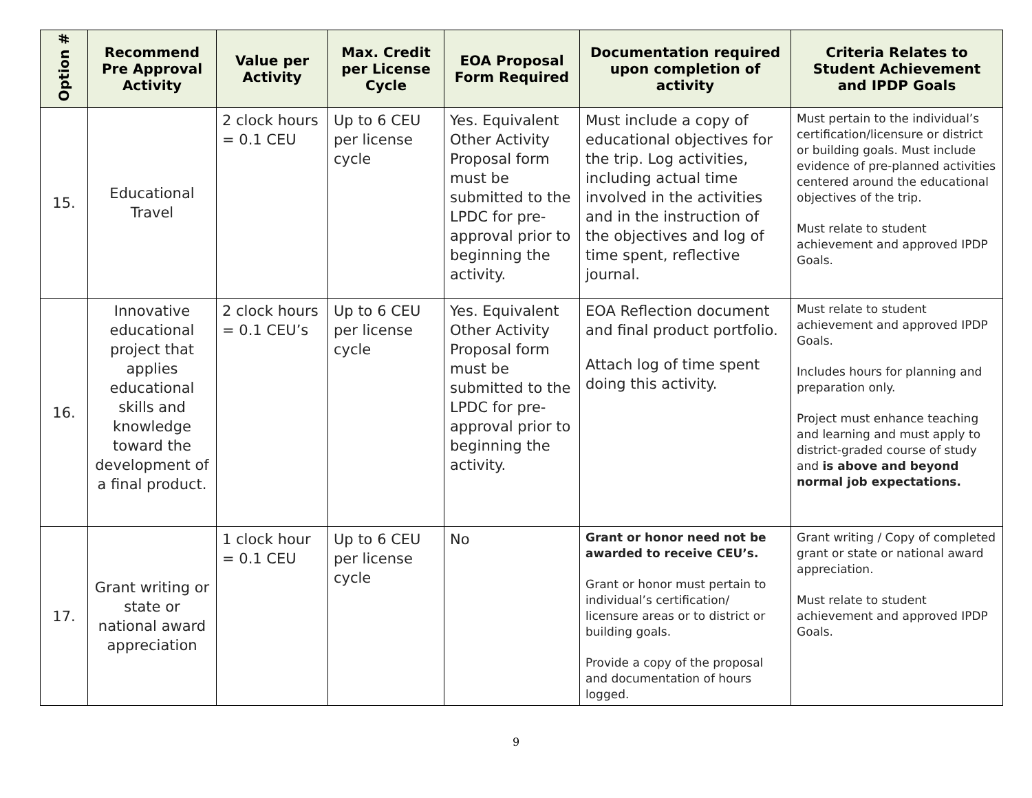| Option # | Recommend Pre Approval Activity | Value per Activity | Max. Credit per License Cycle | EOA Proposal Form Required | Documentation required upon completion of activity | Criteria Relates to Student Achievement and IPDP Goals |
| --- | --- | --- | --- | --- | --- | --- |
| 15. | Educational Travel | 2 clock hours = 0.1 CEU | Up to 6 CEU per license cycle | Yes. Equivalent Other Activity Proposal form must be submitted to the LPDC for pre-approval prior to beginning the activity. | Must include a copy of educational objectives for the trip. Log activities, including actual time involved in the activities and in the instruction of the objectives and log of time spent, reflective journal. | Must pertain to the individual’s certification/licensure or district or building goals. Must include evidence of pre-planned activities centered around the educational objectives of the trip. Must relate to student achievement and approved IPDP Goals. |
| 16. | Innovative educational project that applies educational skills and knowledge toward the development of a final product. | 2 clock hours = 0.1 CEU’s | Up to 6 CEU per license cycle | Yes. Equivalent Other Activity Proposal form must be submitted to the LPDC for pre-approval prior to beginning the activity. | EOA Reflection document and final product portfolio. Attach log of time spent doing this activity. | Must relate to student achievement and approved IPDP Goals. Includes hours for planning and preparation only. Project must enhance teaching and learning and must apply to district-graded course of study and is above and beyond normal job expectations. |
| 17. | Grant writing or state or national award appreciation | 1 clock hour = 0.1 CEU | Up to 6 CEU per license cycle | No | Grant or honor need not be awarded to receive CEU’s. Grant or honor must pertain to individual’s certification/ licensure areas or to district or building goals. Provide a copy of the proposal and documentation of hours logged. | Grant writing / Copy of completed grant or state or national award appreciation. Must relate to student achievement and approved IPDP Goals. |
9